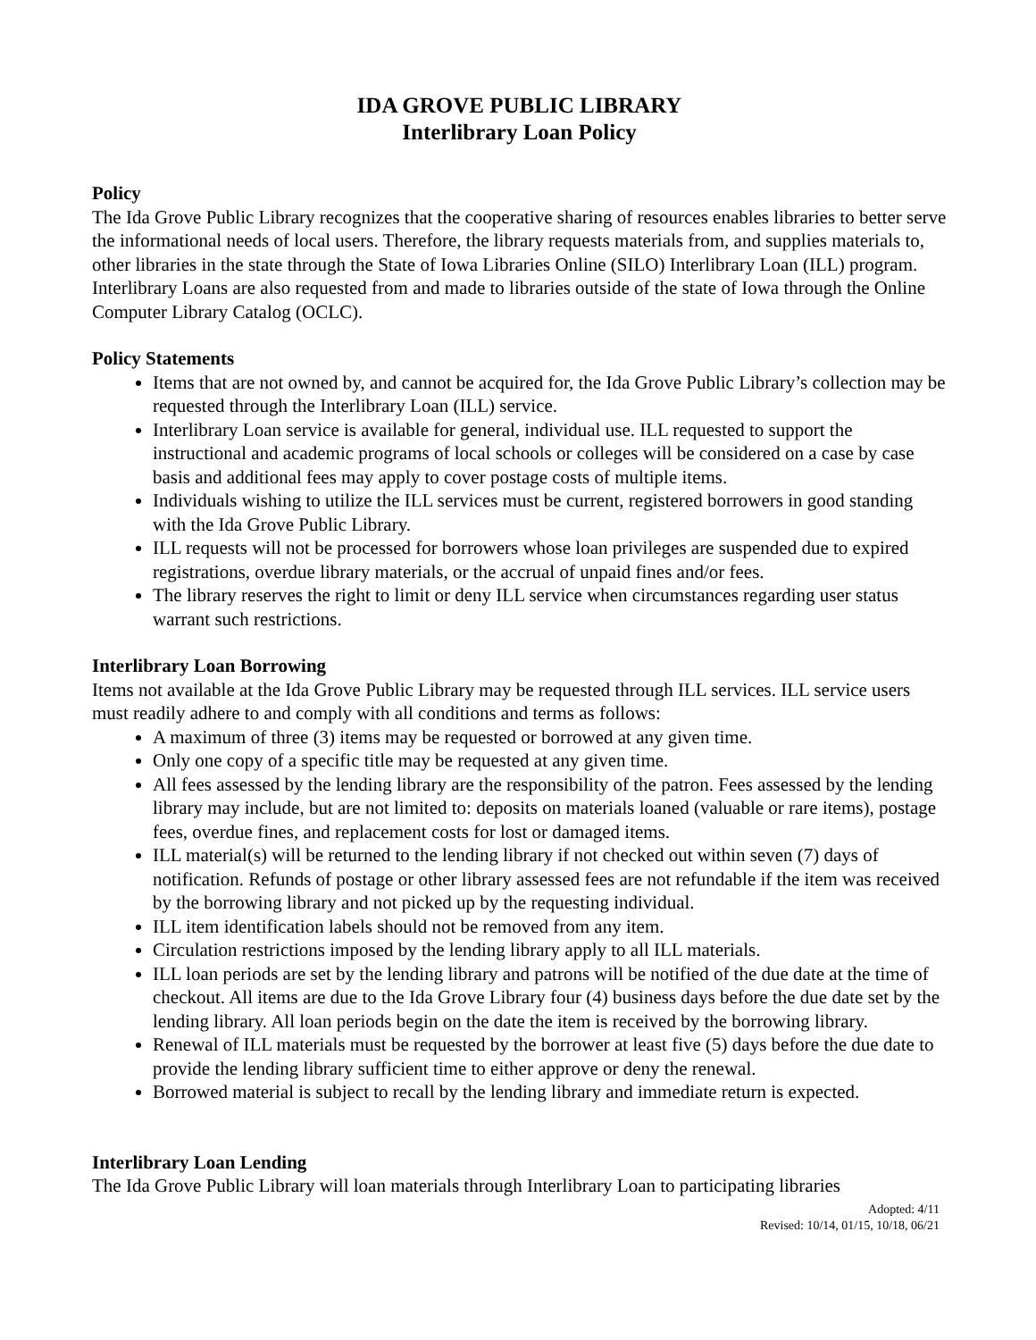IDA GROVE PUBLIC LIBRARY
Interlibrary Loan Policy
Policy
The Ida Grove Public Library recognizes that the cooperative sharing of resources enables libraries to better serve the informational needs of local users. Therefore, the library requests materials from, and supplies materials to, other libraries in the state through the State of Iowa Libraries Online (SILO) Interlibrary Loan (ILL) program. Interlibrary Loans are also requested from and made to libraries outside of the state of Iowa through the Online Computer Library Catalog (OCLC).
Policy Statements
Items that are not owned by, and cannot be acquired for, the Ida Grove Public Library’s collection may be requested through the Interlibrary Loan (ILL) service.
Interlibrary Loan service is available for general, individual use. ILL requested to support the instructional and academic programs of local schools or colleges will be considered on a case by case basis and additional fees may apply to cover postage costs of multiple items.
Individuals wishing to utilize the ILL services must be current, registered borrowers in good standing with the Ida Grove Public Library.
ILL requests will not be processed for borrowers whose loan privileges are suspended due to expired registrations, overdue library materials, or the accrual of unpaid fines and/or fees.
The library reserves the right to limit or deny ILL service when circumstances regarding user status warrant such restrictions.
Interlibrary Loan Borrowing
Items not available at the Ida Grove Public Library may be requested through ILL services. ILL service users must readily adhere to and comply with all conditions and terms as follows:
A maximum of three (3) items may be requested or borrowed at any given time.
Only one copy of a specific title may be requested at any given time.
All fees assessed by the lending library are the responsibility of the patron. Fees assessed by the lending library may include, but are not limited to: deposits on materials loaned (valuable or rare items), postage fees, overdue fines, and replacement costs for lost or damaged items.
ILL material(s) will be returned to the lending library if not checked out within seven (7) days of notification. Refunds of postage or other library assessed fees are not refundable if the item was received by the borrowing library and not picked up by the requesting individual.
ILL item identification labels should not be removed from any item.
Circulation restrictions imposed by the lending library apply to all ILL materials.
ILL loan periods are set by the lending library and patrons will be notified of the due date at the time of checkout. All items are due to the Ida Grove Library four (4) business days before the due date set by the lending library. All loan periods begin on the date the item is received by the borrowing library.
Renewal of ILL materials must be requested by the borrower at least five (5) days before the due date to provide the lending library sufficient time to either approve or deny the renewal.
Borrowed material is subject to recall by the lending library and immediate return is expected.
Interlibrary Loan Lending
The Ida Grove Public Library will loan materials through Interlibrary Loan to participating libraries
Adopted: 4/11
Revised: 10/14, 01/15, 10/18, 06/21